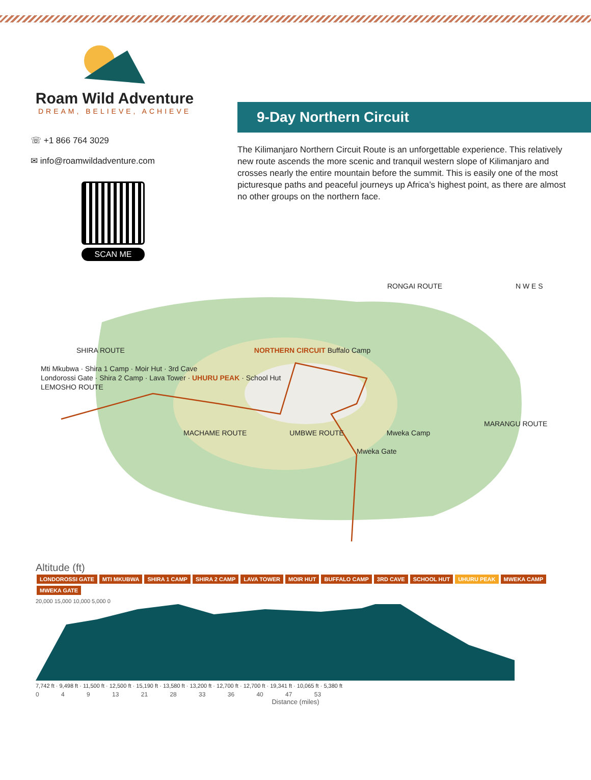Roam Wild Adventure
DREAM, BELIEVE, ACHIEVE
☏ +1 866 764 3029
✉ info@roamwildadventure.com
SCAN ME
9-Day Northern Circuit
The Kilimanjaro Northern Circuit Route is an unforgettable experience. This relatively new route ascends the more scenic and tranquil western slope of Kilimanjaro and crosses nearly the entire mountain before the summit. This is easily one of the most picturesque paths and peaceful journeys up Africa’s highest point, as there are almost no other groups on the northern face.
RONGAI ROUTE N W E S
SHIRA ROUTE NORTHERN CIRCUIT Buffalo Camp
Mti Mkubwa · Shira 1 Camp · Moir Hut · 3rd Cave
Londorossi Gate · Shira 2 Camp · Lava Tower · UHURU PEAK · School Hut
LEMOSHO ROUTE
MARANGU ROUTE
MACHAME ROUTE UMBWE ROUTE Mweka Camp
Mweka Gate
Altitude (ft)
LONDOROSSI GATE MTI MKUBWA SHIRA 1 CAMP SHIRA 2 CAMP LAVA TOWER MOIR HUT BUFFALO CAMP 3RD CAVE SCHOOL HUT UHURU PEAK MWEKA CAMP MWEKA GATE
20,000 15,000 10,000 5,000 0
7,742 ft · 9,498 ft · 11,500 ft · 12,500 ft · 15,190 ft · 13,580 ft · 13,200 ft · 12,700 ft · 12,700 ft · 19,341 ft · 10,065 ft · 5,380 ft
0 4 9 13 21 28 33 36 40 47 53
Distance (miles)